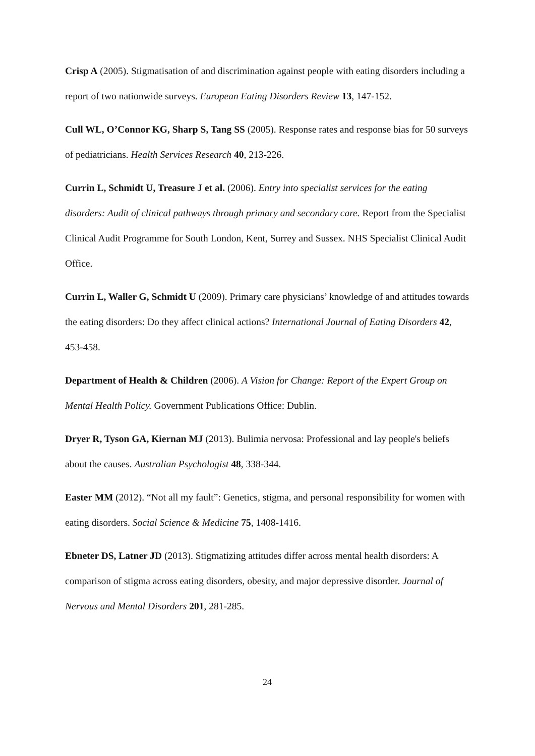Crisp A (2005). Stigmatisation of and discrimination against people with eating disorders including a report of two nationwide surveys. European Eating Disorders Review 13, 147-152.
Cull WL, O’Connor KG, Sharp S, Tang SS (2005). Response rates and response bias for 50 surveys of pediatricians. Health Services Research 40, 213-226.
Currin L, Schmidt U, Treasure J et al. (2006). Entry into specialist services for the eating disorders: Audit of clinical pathways through primary and secondary care. Report from the Specialist Clinical Audit Programme for South London, Kent, Surrey and Sussex. NHS Specialist Clinical Audit Office.
Currin L, Waller G, Schmidt U (2009). Primary care physicians’ knowledge of and attitudes towards the eating disorders: Do they affect clinical actions? International Journal of Eating Disorders 42, 453-458.
Department of Health & Children (2006). A Vision for Change: Report of the Expert Group on Mental Health Policy. Government Publications Office: Dublin.
Dryer R, Tyson GA, Kiernan MJ (2013). Bulimia nervosa: Professional and lay people's beliefs about the causes. Australian Psychologist 48, 338-344.
Easter MM (2012). “Not all my fault”: Genetics, stigma, and personal responsibility for women with eating disorders. Social Science & Medicine 75, 1408-1416.
Ebneter DS, Latner JD (2013). Stigmatizing attitudes differ across mental health disorders: A comparison of stigma across eating disorders, obesity, and major depressive disorder. Journal of Nervous and Mental Disorders 201, 281-285.
24